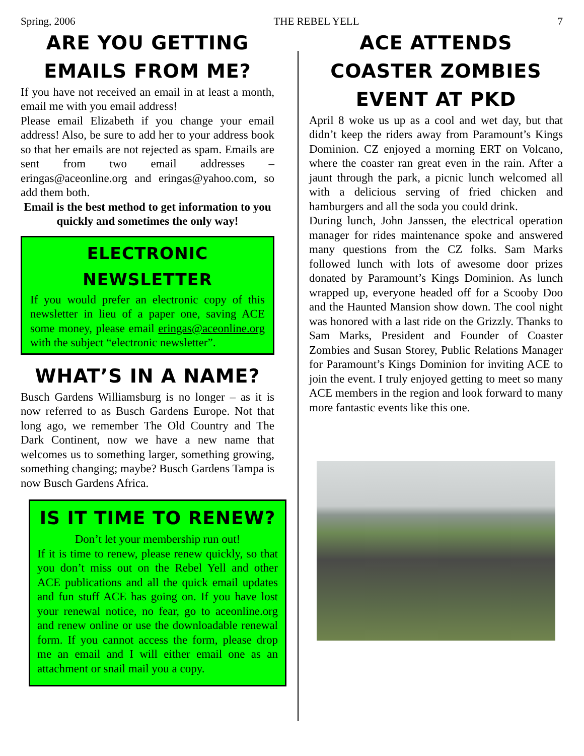Spring, 2006 THE REBEL YELL 7
ARE YOU GETTING EMAILS FROM ME?
If you have not received an email in at least a month, email me with you email address!
Please email Elizabeth if you change your email address! Also, be sure to add her to your address book so that her emails are not rejected as spam. Emails are sent from two email addresses – eringas@aceonline.org and eringas@yahoo.com, so add them both.
Email is the best method to get information to you quickly and sometimes the only way!
ELECTRONIC NEWSLETTER
If you would prefer an electronic copy of this newsletter in lieu of a paper one, saving ACE some money, please email eringas@aceonline.org with the subject “electronic newsletter”.
WHAT’S IN A NAME?
Busch Gardens Williamsburg is no longer – as it is now referred to as Busch Gardens Europe. Not that long ago, we remember The Old Country and The Dark Continent, now we have a new name that welcomes us to something larger, something growing, something changing; maybe? Busch Gardens Tampa is now Busch Gardens Africa.
IS IT TIME TO RENEW?
Don’t let your membership run out!
If it is time to renew, please renew quickly, so that you don’t miss out on the Rebel Yell and other ACE publications and all the quick email updates and fun stuff ACE has going on. If you have lost your renewal notice, no fear, go to aceonline.org and renew online or use the downloadable renewal form. If you cannot access the form, please drop me an email and I will either email one as an attachment or snail mail you a copy.
ACE ATTENDS COASTER ZOMBIES EVENT AT PKD
April 8 woke us up as a cool and wet day, but that didn’t keep the riders away from Paramount’s Kings Dominion. CZ enjoyed a morning ERT on Volcano, where the coaster ran great even in the rain. After a jaunt through the park, a picnic lunch welcomed all with a delicious serving of fried chicken and hamburgers and all the soda you could drink.
During lunch, John Janssen, the electrical operation manager for rides maintenance spoke and answered many questions from the CZ folks. Sam Marks followed lunch with lots of awesome door prizes donated by Paramount’s Kings Dominion. As lunch wrapped up, everyone headed off for a Scooby Doo and the Haunted Mansion show down. The cool night was honored with a last ride on the Grizzly. Thanks to Sam Marks, President and Founder of Coaster Zombies and Susan Storey, Public Relations Manager for Paramount’s Kings Dominion for inviting ACE to join the event. I truly enjoyed getting to meet so many ACE members in the region and look forward to many more fantastic events like this one.